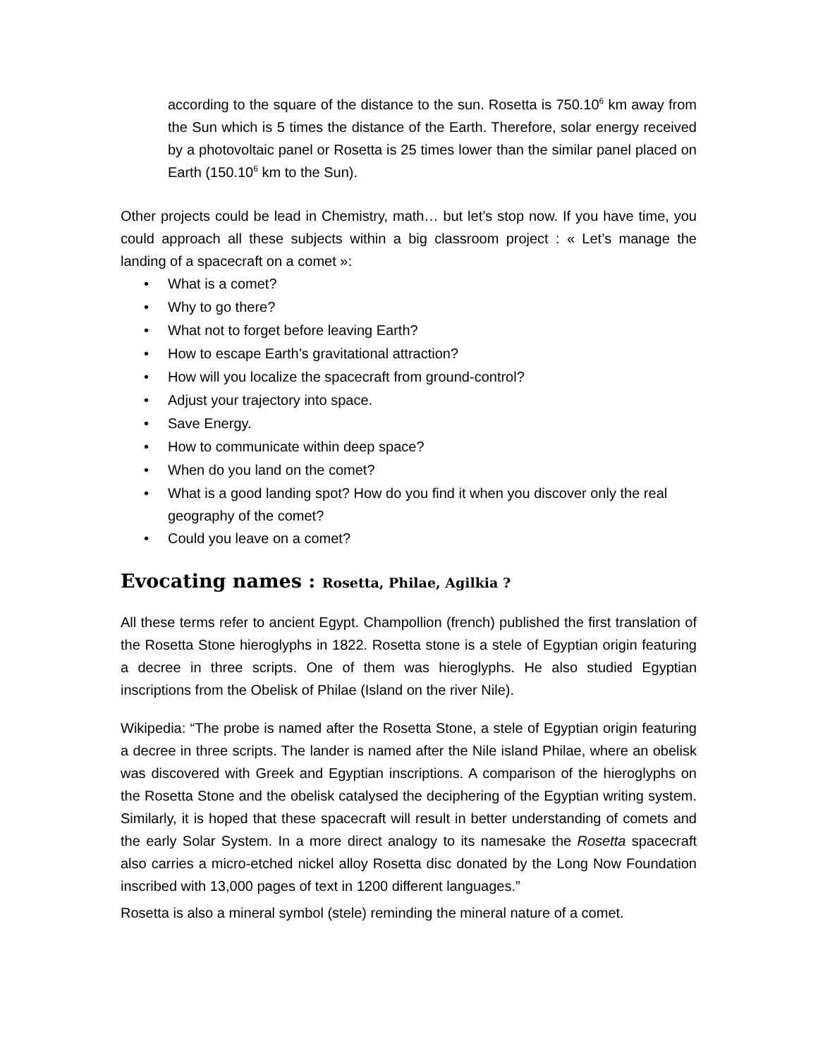according to the square of the distance to the sun. Rosetta is 750.10<sup>6</sup> km away from the Sun which is 5 times the distance of the Earth. Therefore, solar energy received by a photovoltaic panel or Rosetta is 25 times lower than the similar panel placed on Earth (150.10<sup>6</sup> km to the Sun).
Other projects could be lead in Chemistry, math… but let’s stop now. If you have time, you could approach all these subjects within a big classroom project : « Let’s manage the landing of a spacecraft on a comet »:
• What is a comet?
• Why to go there?
• What not to forget before leaving Earth?
• How to escape Earth’s gravitational attraction?
• How will you localize the spacecraft from ground-control?
• Adjust your trajectory into space.
• Save Energy.
• How to communicate within deep space?
• When do you land on the comet?
• What is a good landing spot? How do you find it when you discover only the real geography of the comet?
• Could you leave on a comet?
Evocating names : Rosetta, Philae, Agilkia ?
All these terms refer to ancient Egypt. Champollion (french) published the first translation of the Rosetta Stone hieroglyphs in 1822. Rosetta stone is a stele of Egyptian origin featuring a decree in three scripts. One of them was hieroglyphs. He also studied Egyptian inscriptions from the Obelisk of Philae (Island on the river Nile).
Wikipedia: “The probe is named after the Rosetta Stone, a stele of Egyptian origin featuring a decree in three scripts. The lander is named after the Nile island Philae, where an obelisk was discovered with Greek and Egyptian inscriptions. A comparison of the hieroglyphs on the Rosetta Stone and the obelisk catalysed the deciphering of the Egyptian writing system. Similarly, it is hoped that these spacecraft will result in better understanding of comets and the early Solar System. In a more direct analogy to its namesake the Rosetta spacecraft also carries a micro-etched nickel alloy Rosetta disc donated by the Long Now Foundation inscribed with 13,000 pages of text in 1200 different languages.”
Rosetta is also a mineral symbol (stele) reminding the mineral nature of a comet.